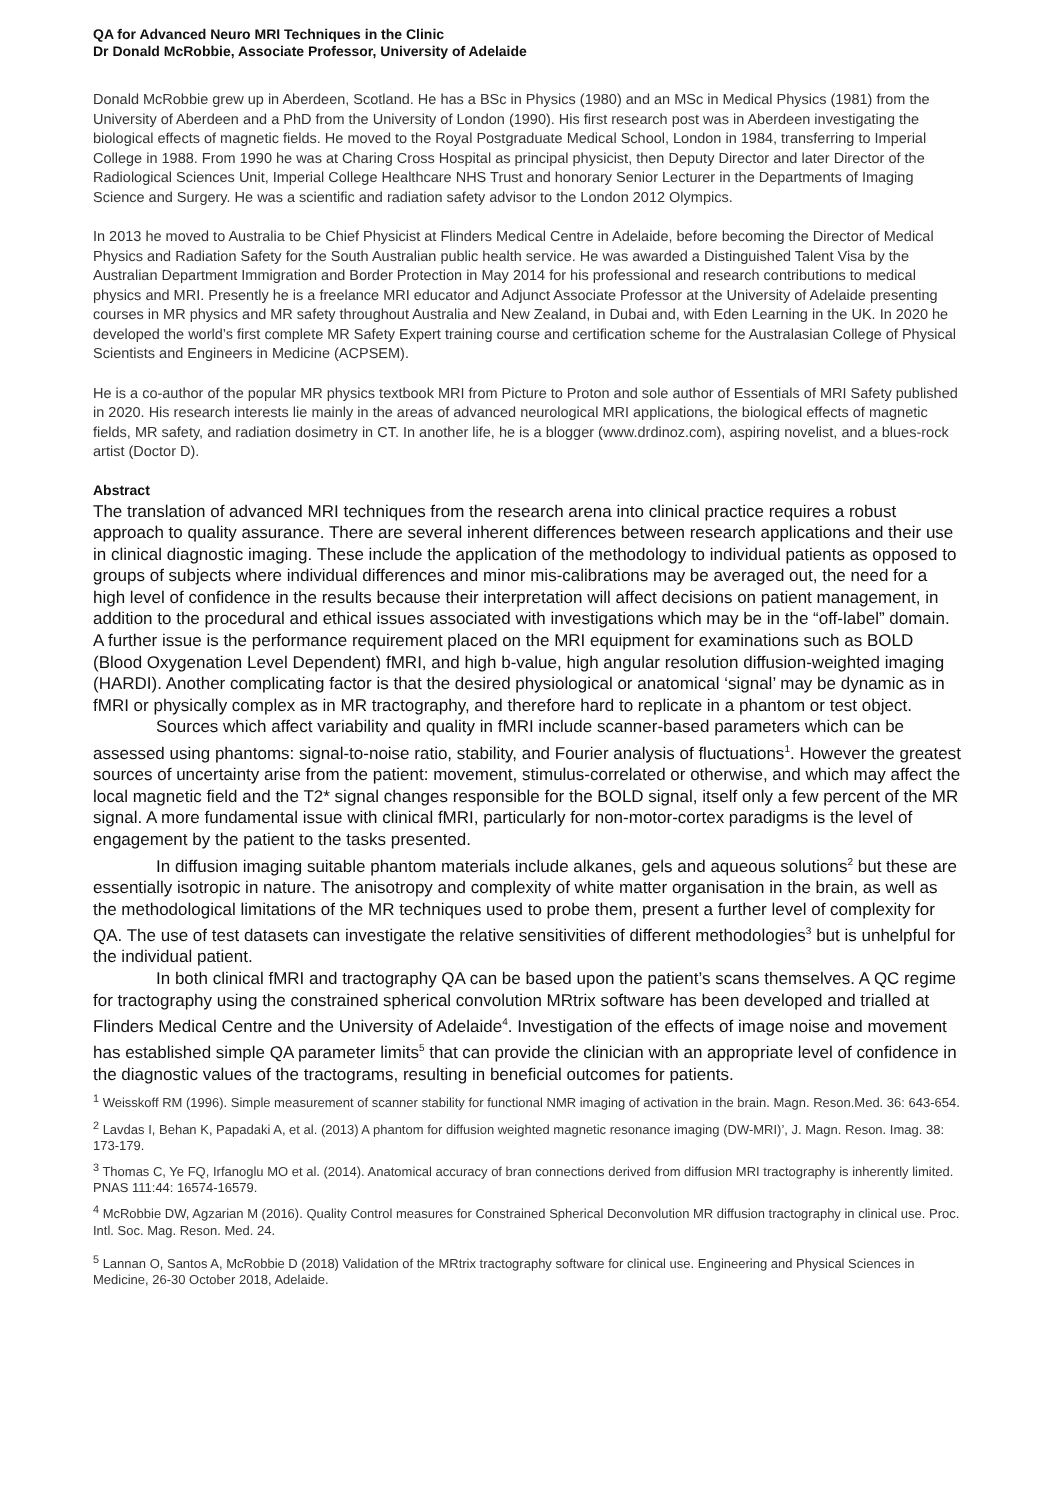QA for Advanced Neuro MRI Techniques in the Clinic
Dr Donald McRobbie, Associate Professor, University of Adelaide
Donald McRobbie grew up in Aberdeen, Scotland. He has a BSc in Physics (1980) and an MSc in Medical Physics (1981) from the University of Aberdeen and a PhD from the University of London (1990). His first research post was in Aberdeen investigating the biological effects of magnetic fields. He moved to the Royal Postgraduate Medical School, London in 1984, transferring to Imperial College in 1988. From 1990 he was at Charing Cross Hospital as principal physicist, then Deputy Director and later Director of the Radiological Sciences Unit, Imperial College Healthcare NHS Trust and honorary Senior Lecturer in the Departments of Imaging Science and Surgery. He was a scientific and radiation safety advisor to the London 2012 Olympics.
In 2013 he moved to Australia to be Chief Physicist at Flinders Medical Centre in Adelaide, before becoming the Director of Medical Physics and Radiation Safety for the South Australian public health service. He was awarded a Distinguished Talent Visa by the Australian Department Immigration and Border Protection in May 2014 for his professional and research contributions to medical physics and MRI. Presently he is a freelance MRI educator and Adjunct Associate Professor at the University of Adelaide presenting courses in MR physics and MR safety throughout Australia and New Zealand, in Dubai and, with Eden Learning in the UK. In 2020 he developed the world’s first complete MR Safety Expert training course and certification scheme for the Australasian College of Physical Scientists and Engineers in Medicine (ACPSEM).
He is a co-author of the popular MR physics textbook MRI from Picture to Proton and sole author of Essentials of MRI Safety published in 2020. His research interests lie mainly in the areas of advanced neurological MRI applications, the biological effects of magnetic fields, MR safety, and radiation dosimetry in CT. In another life, he is a blogger (www.drdinoz.com), aspiring novelist, and a blues-rock artist (Doctor D).
Abstract
The translation of advanced MRI techniques from the research arena into clinical practice requires a robust approach to quality assurance. There are several inherent differences between research applications and their use in clinical diagnostic imaging. These include the application of the methodology to individual patients as opposed to groups of subjects where individual differences and minor mis-calibrations may be averaged out, the need for a high level of confidence in the results because their interpretation will affect decisions on patient management, in addition to the procedural and ethical issues associated with investigations which may be in the “off-label” domain. A further issue is the performance requirement placed on the MRI equipment for examinations such as BOLD (Blood Oxygenation Level Dependent) fMRI, and high b-value, high angular resolution diffusion-weighted imaging (HARDI). Another complicating factor is that the desired physiological or anatomical ‘signal’ may be dynamic as in fMRI or physically complex as in MR tractography, and therefore hard to replicate in a phantom or test object.
Sources which affect variability and quality in fMRI include scanner-based parameters which can be assessed using phantoms: signal-to-noise ratio, stability, and Fourier analysis of fluctuations<sup>1</sup>. However the greatest sources of uncertainty arise from the patient: movement, stimulus-correlated or otherwise, and which may affect the local magnetic field and the T2* signal changes responsible for the BOLD signal, itself only a few percent of the MR signal. A more fundamental issue with clinical fMRI, particularly for non-motor-cortex paradigms is the level of engagement by the patient to the tasks presented.
In diffusion imaging suitable phantom materials include alkanes, gels and aqueous solutions<sup>2</sup> but these are essentially isotropic in nature. The anisotropy and complexity of white matter organisation in the brain, as well as the methodological limitations of the MR techniques used to probe them, present a further level of complexity for QA. The use of test datasets can investigate the relative sensitivities of different methodologies<sup>3</sup> but is unhelpful for the individual patient.
In both clinical fMRI and tractography QA can be based upon the patient’s scans themselves. A QC regime for tractography using the constrained spherical convolution MRtrix software has been developed and trialled at Flinders Medical Centre and the University of Adelaide<sup>4</sup>. Investigation of the effects of image noise and movement has established simple QA parameter limits<sup>5</sup> that can provide the clinician with an appropriate level of confidence in the diagnostic values of the tractograms, resulting in beneficial outcomes for patients.
<sup>1</sup> Weisskoff RM (1996). Simple measurement of scanner stability for functional NMR imaging of activation in the brain. Magn. Reson.Med. 36: 643-654.
<sup>2</sup> Lavdas I, Behan K, Papadaki A, et al. (2013) A phantom for diffusion weighted magnetic resonance imaging (DW-MRI)’, J. Magn. Reson. Imag. 38: 173-179.
<sup>3</sup> Thomas C, Ye FQ, Irfanoglu MO et al. (2014). Anatomical accuracy of bran connections derived from diffusion MRI tractography is inherently limited. PNAS 111:44: 16574-16579.
<sup>4</sup> McRobbie DW, Agzarian M (2016). Quality Control measures for Constrained Spherical Deconvolution MR diffusion tractography in clinical use. Proc. Intl. Soc. Mag. Reson. Med. 24.
<sup>5</sup> Lannan O, Santos A, McRobbie D (2018) Validation of the MRtrix tractography software for clinical use. Engineering and Physical Sciences in Medicine, 26-30 October 2018, Adelaide.